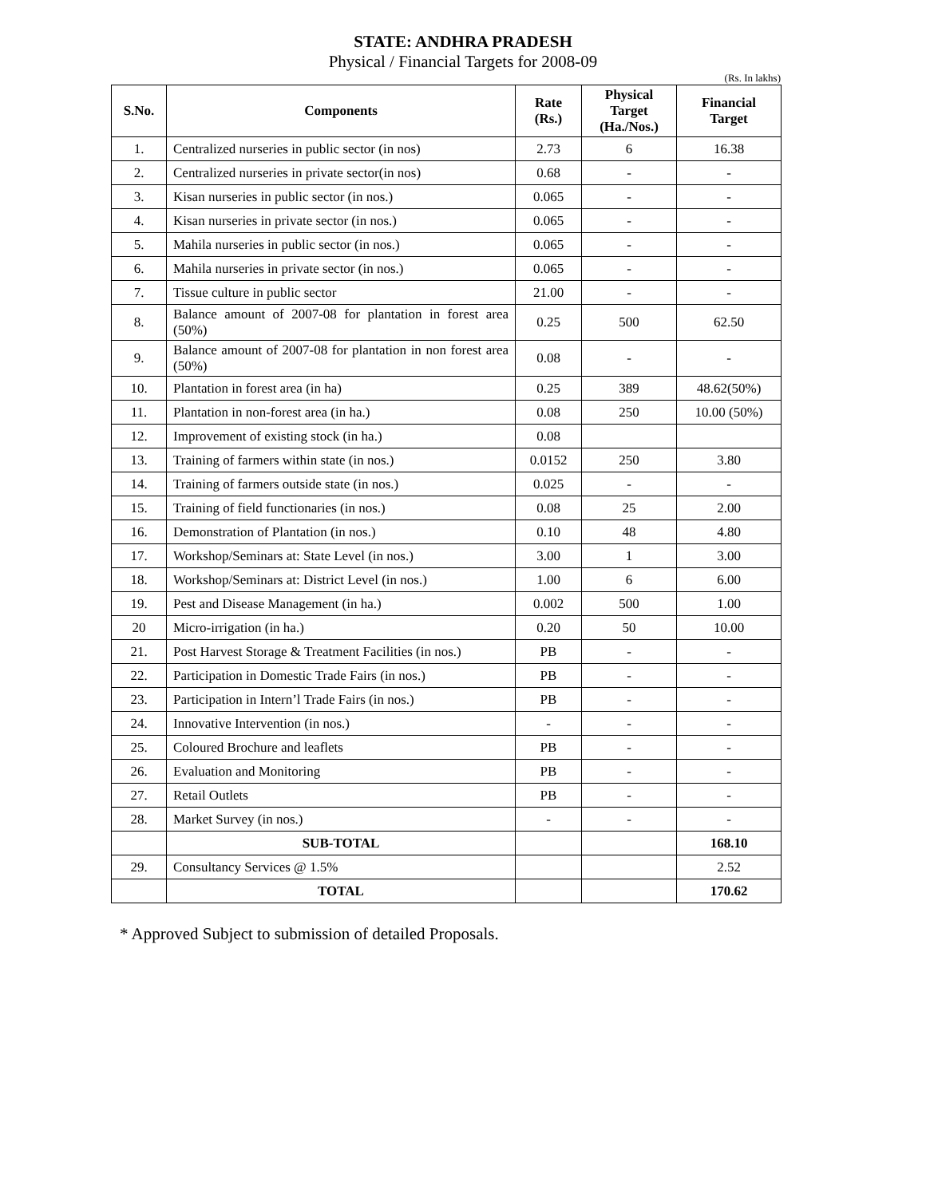STATE: ANDHRA PRADESH
Physical / Financial Targets for 2008-09
(Rs. In lakhs)
| S.No. | Components | Rate (Rs.) | Physical Target (Ha./Nos.) | Financial Target |
| --- | --- | --- | --- | --- |
| 1. | Centralized nurseries in public sector (in nos) | 2.73 | 6 | 16.38 |
| 2. | Centralized nurseries in private sector(in nos) | 0.68 | - | - |
| 3. | Kisan nurseries in public sector (in nos.) | 0.065 | - | - |
| 4. | Kisan nurseries in private sector (in nos.) | 0.065 | - | - |
| 5. | Mahila nurseries in public sector (in nos.) | 0.065 | - | - |
| 6. | Mahila nurseries in private sector (in nos.) | 0.065 | - | - |
| 7. | Tissue culture in public sector | 21.00 | - | - |
| 8. | Balance amount of 2007-08 for plantation in forest area (50%) | 0.25 | 500 | 62.50 |
| 9. | Balance amount of 2007-08 for plantation in non forest area (50%) | 0.08 | - | - |
| 10. | Plantation in forest area (in ha) | 0.25 | 389 | 48.62(50%) |
| 11. | Plantation in non-forest area (in ha.) | 0.08 | 250 | 10.00 (50%) |
| 12. | Improvement of existing stock (in ha.) | 0.08 | | |
| 13. | Training of farmers within state (in nos.) | 0.0152 | 250 | 3.80 |
| 14. | Training of farmers outside state (in nos.) | 0.025 | - | - |
| 15. | Training of field functionaries (in nos.) | 0.08 | 25 | 2.00 |
| 16. | Demonstration of Plantation (in nos.) | 0.10 | 48 | 4.80 |
| 17. | Workshop/Seminars at: State Level (in nos.) | 3.00 | 1 | 3.00 |
| 18. | Workshop/Seminars at: District Level (in nos.) | 1.00 | 6 | 6.00 |
| 19. | Pest and Disease Management (in ha.) | 0.002 | 500 | 1.00 |
| 20 | Micro-irrigation (in ha.) | 0.20 | 50 | 10.00 |
| 21. | Post Harvest Storage & Treatment Facilities (in nos.) | PB | - | - |
| 22. | Participation in Domestic Trade Fairs (in nos.) | PB | - | - |
| 23. | Participation in Intern’l Trade Fairs (in nos.) | PB | - | - |
| 24. | Innovative Intervention (in nos.) | - | - | - |
| 25. | Coloured Brochure and leaflets | PB | - | - |
| 26. | Evaluation and Monitoring | PB | - | - |
| 27. | Retail Outlets | PB | - | - |
| 28. | Market Survey (in nos.) | - | - | - |
| | SUB-TOTAL | | | 168.10 |
| 29. | Consultancy Services @ 1.5% | | | 2.52 |
| | TOTAL | | | 170.62 |
* Approved Subject to submission of detailed Proposals.